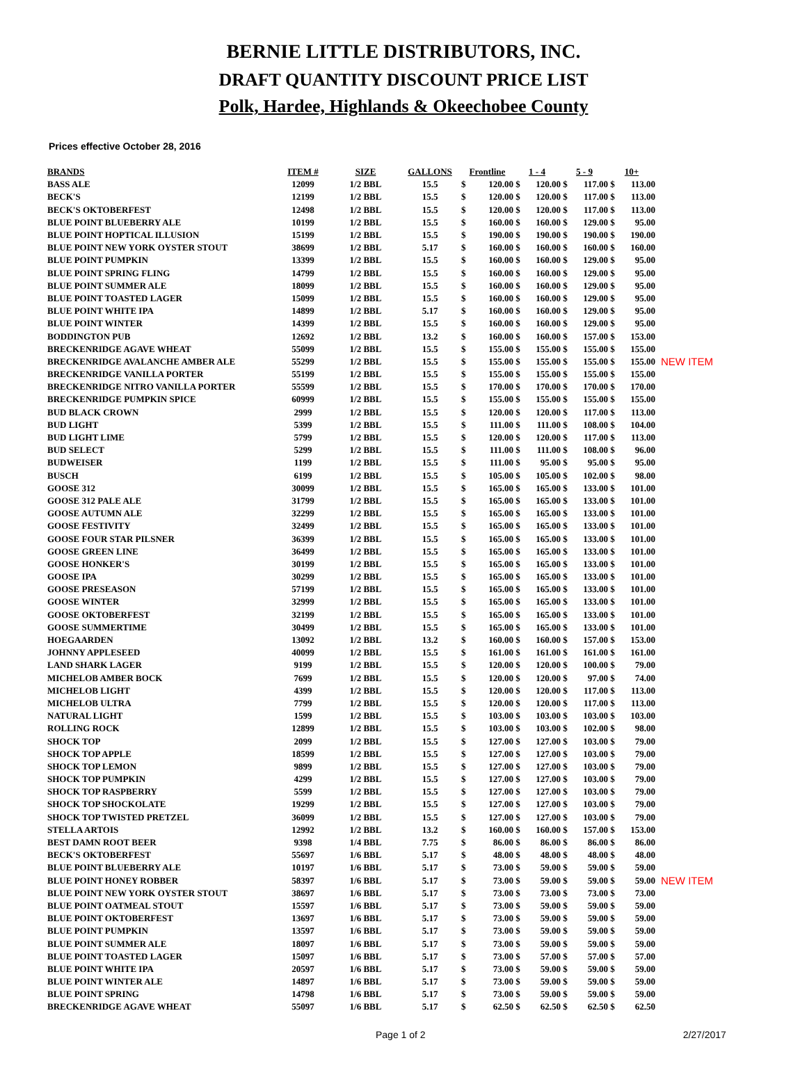BERNIE LITTLE DISTRIBUTORS, INC.
DRAFT QUANTITY DISCOUNT PRICE LIST
Polk, Hardee, Highlands & Okeechobee County
Prices effective October 28, 2016
| BRANDS | ITEM # | SIZE | GALLONS | Frontline | | 1 - 4 | | 5 - 9 | | 10+ | | |
| --- | --- | --- | --- | --- | --- | --- | --- | --- | --- | --- | --- | --- |
| BASS ALE | 12099 | 1/2 BBL | 15.5 | $ | 120.00 | $ | 120.00 | $ | 117.00 | $ | 113.00 | |
| BECK'S | 12199 | 1/2 BBL | 15.5 | $ | 120.00 | $ | 120.00 | $ | 117.00 | $ | 113.00 | |
| BECK'S OKTOBERFEST | 12498 | 1/2 BBL | 15.5 | $ | 120.00 | $ | 120.00 | $ | 117.00 | $ | 113.00 | |
| BLUE POINT BLUEBERRY ALE | 10199 | 1/2 BBL | 15.5 | $ | 160.00 | $ | 160.00 | $ | 129.00 | $ | 95.00 | |
| BLUE POINT HOPTICAL ILLUSION | 15199 | 1/2 BBL | 15.5 | $ | 190.00 | $ | 190.00 | $ | 190.00 | $ | 190.00 | |
| BLUE POINT NEW YORK OYSTER STOUT | 38699 | 1/2 BBL | 5.17 | $ | 160.00 | $ | 160.00 | $ | 160.00 | $ | 160.00 | |
| BLUE POINT PUMPKIN | 13399 | 1/2 BBL | 15.5 | $ | 160.00 | $ | 160.00 | $ | 129.00 | $ | 95.00 | |
| BLUE POINT SPRING FLING | 14799 | 1/2 BBL | 15.5 | $ | 160.00 | $ | 160.00 | $ | 129.00 | $ | 95.00 | |
| BLUE POINT SUMMER ALE | 18099 | 1/2 BBL | 15.5 | $ | 160.00 | $ | 160.00 | $ | 129.00 | $ | 95.00 | |
| BLUE POINT TOASTED LAGER | 15099 | 1/2 BBL | 15.5 | $ | 160.00 | $ | 160.00 | $ | 129.00 | $ | 95.00 | |
| BLUE POINT WHITE IPA | 14899 | 1/2 BBL | 5.17 | $ | 160.00 | $ | 160.00 | $ | 129.00 | $ | 95.00 | |
| BLUE POINT WINTER | 14399 | 1/2 BBL | 15.5 | $ | 160.00 | $ | 160.00 | $ | 129.00 | $ | 95.00 | |
| BODDINGTON PUB | 12692 | 1/2 BBL | 13.2 | $ | 160.00 | $ | 160.00 | $ | 157.00 | $ | 153.00 | |
| BRECKENRIDGE AGAVE WHEAT | 55099 | 1/2 BBL | 15.5 | $ | 155.00 | $ | 155.00 | $ | 155.00 | $ | 155.00 | |
| BRECKENRIDGE AVALANCHE AMBER ALE | 55299 | 1/2 BBL | 15.5 | $ | 155.00 | $ | 155.00 | $ | 155.00 | $ | 155.00 | NEW ITEM |
| BRECKENRIDGE VANILLA PORTER | 55199 | 1/2 BBL | 15.5 | $ | 155.00 | $ | 155.00 | $ | 155.00 | $ | 155.00 | |
| BRECKENRIDGE NITRO VANILLA PORTER | 55599 | 1/2 BBL | 15.5 | $ | 170.00 | $ | 170.00 | $ | 170.00 | $ | 170.00 | |
| BRECKENRIDGE PUMPKIN SPICE | 60999 | 1/2 BBL | 15.5 | $ | 155.00 | $ | 155.00 | $ | 155.00 | $ | 155.00 | |
| BUD BLACK CROWN | 2999 | 1/2 BBL | 15.5 | $ | 120.00 | $ | 120.00 | $ | 117.00 | $ | 113.00 | |
| BUD LIGHT | 5399 | 1/2 BBL | 15.5 | $ | 111.00 | $ | 111.00 | $ | 108.00 | $ | 104.00 | |
| BUD LIGHT LIME | 5799 | 1/2 BBL | 15.5 | $ | 120.00 | $ | 120.00 | $ | 117.00 | $ | 113.00 | |
| BUD SELECT | 5299 | 1/2 BBL | 15.5 | $ | 111.00 | $ | 111.00 | $ | 108.00 | $ | 96.00 | |
| BUDWEISER | 1199 | 1/2 BBL | 15.5 | $ | 111.00 | $ | 95.00 | $ | 95.00 | $ | 95.00 | |
| BUSCH | 6199 | 1/2 BBL | 15.5 | $ | 105.00 | $ | 105.00 | $ | 102.00 | $ | 98.00 | |
| GOOSE 312 | 30099 | 1/2 BBL | 15.5 | $ | 165.00 | $ | 165.00 | $ | 133.00 | $ | 101.00 | |
| GOOSE 312 PALE ALE | 31799 | 1/2 BBL | 15.5 | $ | 165.00 | $ | 165.00 | $ | 133.00 | $ | 101.00 | |
| GOOSE AUTUMN ALE | 32299 | 1/2 BBL | 15.5 | $ | 165.00 | $ | 165.00 | $ | 133.00 | $ | 101.00 | |
| GOOSE FESTIVITY | 32499 | 1/2 BBL | 15.5 | $ | 165.00 | $ | 165.00 | $ | 133.00 | $ | 101.00 | |
| GOOSE FOUR STAR PILSNER | 36399 | 1/2 BBL | 15.5 | $ | 165.00 | $ | 165.00 | $ | 133.00 | $ | 101.00 | |
| GOOSE GREEN LINE | 36499 | 1/2 BBL | 15.5 | $ | 165.00 | $ | 165.00 | $ | 133.00 | $ | 101.00 | |
| GOOSE HONKER'S | 30199 | 1/2 BBL | 15.5 | $ | 165.00 | $ | 165.00 | $ | 133.00 | $ | 101.00 | |
| GOOSE IPA | 30299 | 1/2 BBL | 15.5 | $ | 165.00 | $ | 165.00 | $ | 133.00 | $ | 101.00 | |
| GOOSE PRESEASON | 57199 | 1/2 BBL | 15.5 | $ | 165.00 | $ | 165.00 | $ | 133.00 | $ | 101.00 | |
| GOOSE WINTER | 32999 | 1/2 BBL | 15.5 | $ | 165.00 | $ | 165.00 | $ | 133.00 | $ | 101.00 | |
| GOOSE OKTOBERFEST | 32199 | 1/2 BBL | 15.5 | $ | 165.00 | $ | 165.00 | $ | 133.00 | $ | 101.00 | |
| GOOSE SUMMERTIME | 30499 | 1/2 BBL | 15.5 | $ | 165.00 | $ | 165.00 | $ | 133.00 | $ | 101.00 | |
| HOEGAARDEN | 13092 | 1/2 BBL | 13.2 | $ | 160.00 | $ | 160.00 | $ | 157.00 | $ | 153.00 | |
| JOHNNY APPLESEED | 40099 | 1/2 BBL | 15.5 | $ | 161.00 | $ | 161.00 | $ | 161.00 | $ | 161.00 | |
| LAND SHARK LAGER | 9199 | 1/2 BBL | 15.5 | $ | 120.00 | $ | 120.00 | $ | 100.00 | $ | 79.00 | |
| MICHELOB AMBER BOCK | 7699 | 1/2 BBL | 15.5 | $ | 120.00 | $ | 120.00 | $ | 97.00 | $ | 74.00 | |
| MICHELOB LIGHT | 4399 | 1/2 BBL | 15.5 | $ | 120.00 | $ | 120.00 | $ | 117.00 | $ | 113.00 | |
| MICHELOB ULTRA | 7799 | 1/2 BBL | 15.5 | $ | 120.00 | $ | 120.00 | $ | 117.00 | $ | 113.00 | |
| NATURAL LIGHT | 1599 | 1/2 BBL | 15.5 | $ | 103.00 | $ | 103.00 | $ | 103.00 | $ | 103.00 | |
| ROLLING ROCK | 12899 | 1/2 BBL | 15.5 | $ | 103.00 | $ | 103.00 | $ | 102.00 | $ | 98.00 | |
| SHOCK TOP | 2099 | 1/2 BBL | 15.5 | $ | 127.00 | $ | 127.00 | $ | 103.00 | $ | 79.00 | |
| SHOCK TOP APPLE | 18599 | 1/2 BBL | 15.5 | $ | 127.00 | $ | 127.00 | $ | 103.00 | $ | 79.00 | |
| SHOCK TOP LEMON | 9899 | 1/2 BBL | 15.5 | $ | 127.00 | $ | 127.00 | $ | 103.00 | $ | 79.00 | |
| SHOCK TOP PUMPKIN | 4299 | 1/2 BBL | 15.5 | $ | 127.00 | $ | 127.00 | $ | 103.00 | $ | 79.00 | |
| SHOCK TOP RASPBERRY | 5599 | 1/2 BBL | 15.5 | $ | 127.00 | $ | 127.00 | $ | 103.00 | $ | 79.00 | |
| SHOCK TOP SHOCKOLATE | 19299 | 1/2 BBL | 15.5 | $ | 127.00 | $ | 127.00 | $ | 103.00 | $ | 79.00 | |
| SHOCK TOP TWISTED PRETZEL | 36099 | 1/2 BBL | 15.5 | $ | 127.00 | $ | 127.00 | $ | 103.00 | $ | 79.00 | |
| STELLA ARTOIS | 12992 | 1/2 BBL | 13.2 | $ | 160.00 | $ | 160.00 | $ | 157.00 | $ | 153.00 | |
| BEST DAMN ROOT BEER | 9398 | 1/4 BBL | 7.75 | $ | 86.00 | $ | 86.00 | $ | 86.00 | $ | 86.00 | |
| BECK'S OKTOBERFEST | 55697 | 1/6 BBL | 5.17 | $ | 48.00 | $ | 48.00 | $ | 48.00 | $ | 48.00 | |
| BLUE POINT BLUEBERRY ALE | 10197 | 1/6 BBL | 5.17 | $ | 73.00 | $ | 59.00 | $ | 59.00 | $ | 59.00 | |
| BLUE POINT HONEY ROBBER | 58397 | 1/6 BBL | 5.17 | $ | 73.00 | $ | 59.00 | $ | 59.00 | $ | 59.00 | NEW ITEM |
| BLUE POINT NEW YORK OYSTER STOUT | 38697 | 1/6 BBL | 5.17 | $ | 73.00 | $ | 73.00 | $ | 73.00 | $ | 73.00 | |
| BLUE POINT OATMEAL STOUT | 15597 | 1/6 BBL | 5.17 | $ | 73.00 | $ | 59.00 | $ | 59.00 | $ | 59.00 | |
| BLUE POINT OKTOBERFEST | 13697 | 1/6 BBL | 5.17 | $ | 73.00 | $ | 59.00 | $ | 59.00 | $ | 59.00 | |
| BLUE POINT PUMPKIN | 13597 | 1/6 BBL | 5.17 | $ | 73.00 | $ | 59.00 | $ | 59.00 | $ | 59.00 | |
| BLUE POINT SUMMER ALE | 18097 | 1/6 BBL | 5.17 | $ | 73.00 | $ | 59.00 | $ | 59.00 | $ | 59.00 | |
| BLUE POINT TOASTED LAGER | 15097 | 1/6 BBL | 5.17 | $ | 73.00 | $ | 57.00 | $ | 57.00 | $ | 57.00 | |
| BLUE POINT WHITE IPA | 20597 | 1/6 BBL | 5.17 | $ | 73.00 | $ | 59.00 | $ | 59.00 | $ | 59.00 | |
| BLUE POINT WINTER ALE | 14897 | 1/6 BBL | 5.17 | $ | 73.00 | $ | 59.00 | $ | 59.00 | $ | 59.00 | |
| BLUE POINT SPRING | 14798 | 1/6 BBL | 5.17 | $ | 73.00 | $ | 59.00 | $ | 59.00 | $ | 59.00 | |
| BRECKENRIDGE AGAVE WHEAT | 55097 | 1/6 BBL | 5.17 | $ | 62.50 | $ | 62.50 | $ | 62.50 | $ | 62.50 | |
Page 1 of 2 2/27/2017